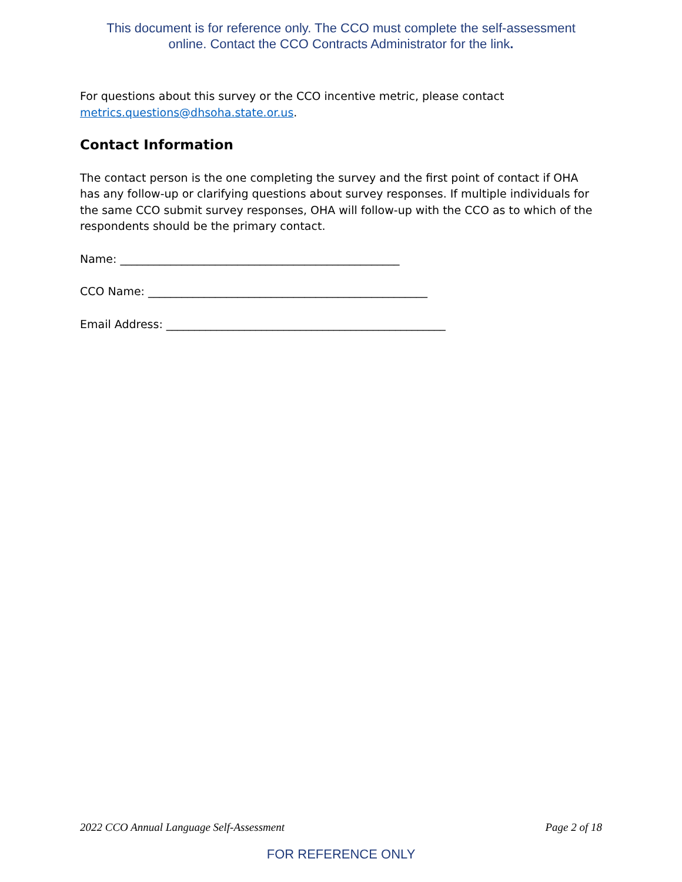This document is for reference only. The CCO must complete the self-assessment
online. Contact the CCO Contracts Administrator for the link.
For questions about this survey or the CCO incentive metric, please contact metrics.questions@dhsoha.state.or.us.
Contact Information
The contact person is the one completing the survey and the first point of contact if OHA has any follow-up or clarifying questions about survey responses. If multiple individuals for the same CCO submit survey responses, OHA will follow-up with the CCO as to which of the respondents should be the primary contact.
Name: __________________________________________________
CCO Name: __________________________________________________
Email Address: __________________________________________________
2022 CCO Annual Language Self-Assessment Page 2 of 18
FOR REFERENCE ONLY